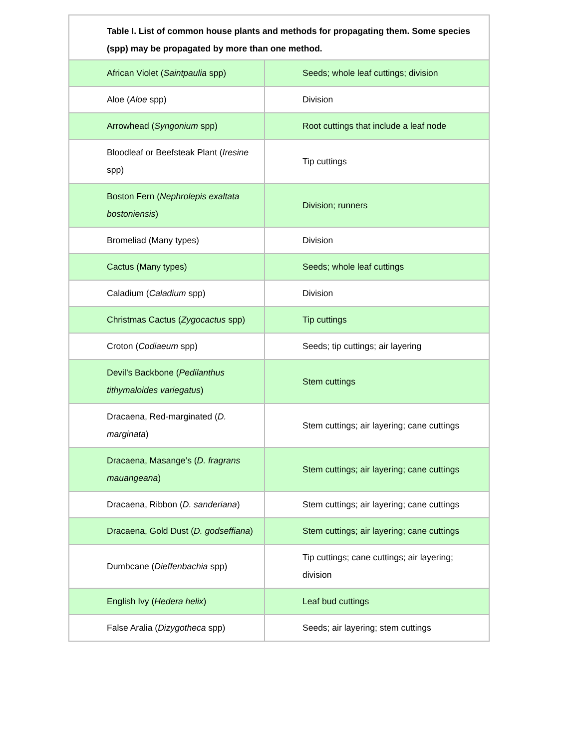| Table I. List of common house plants and methods for propagating them. Some species (spp) may be propagated by more than one method. | |
| --- | --- |
| African Violet ( Saintpaulia spp) | Seeds; whole leaf cuttings; division |
| Aloe ( Aloe spp) | Division |
| Arrowhead ( Syngonium spp) | Root cuttings that include a leaf node |
| Bloodleaf or Beefsteak Plant ( Iresine spp) | Tip cuttings |
| Boston Fern ( Nephrolepis exaltata bostoniensis ) | Division; runners |
| Bromeliad (Many types) | Division |
| Cactus (Many types) | Seeds; whole leaf cuttings |
| Caladium ( Caladium spp) | Division |
| Christmas Cactus ( Zygocactus spp) | Tip cuttings |
| Croton ( Codiaeum spp) | Seeds; tip cuttings; air layering |
| Devil’s Backbone ( Pedilanthus tithymaloides variegatus ) | Stem cuttings |
| Dracaena, Red-marginated ( D. marginata ) | Stem cuttings; air layering; cane cuttings |
| Dracaena, Masange’s ( D. fragrans mauangeana ) | Stem cuttings; air layering; cane cuttings |
| Dracaena, Ribbon ( D. sanderiana ) | Stem cuttings; air layering; cane cuttings |
| Dracaena, Gold Dust ( D. godseffiana ) | Stem cuttings; air layering; cane cuttings |
| Dumbcane ( Dieffenbachia spp) | Tip cuttings; cane cuttings; air layering; division |
| English Ivy ( Hedera helix ) | Leaf bud cuttings |
| False Aralia ( Dizygotheca spp) | Seeds; air layering; stem cuttings |